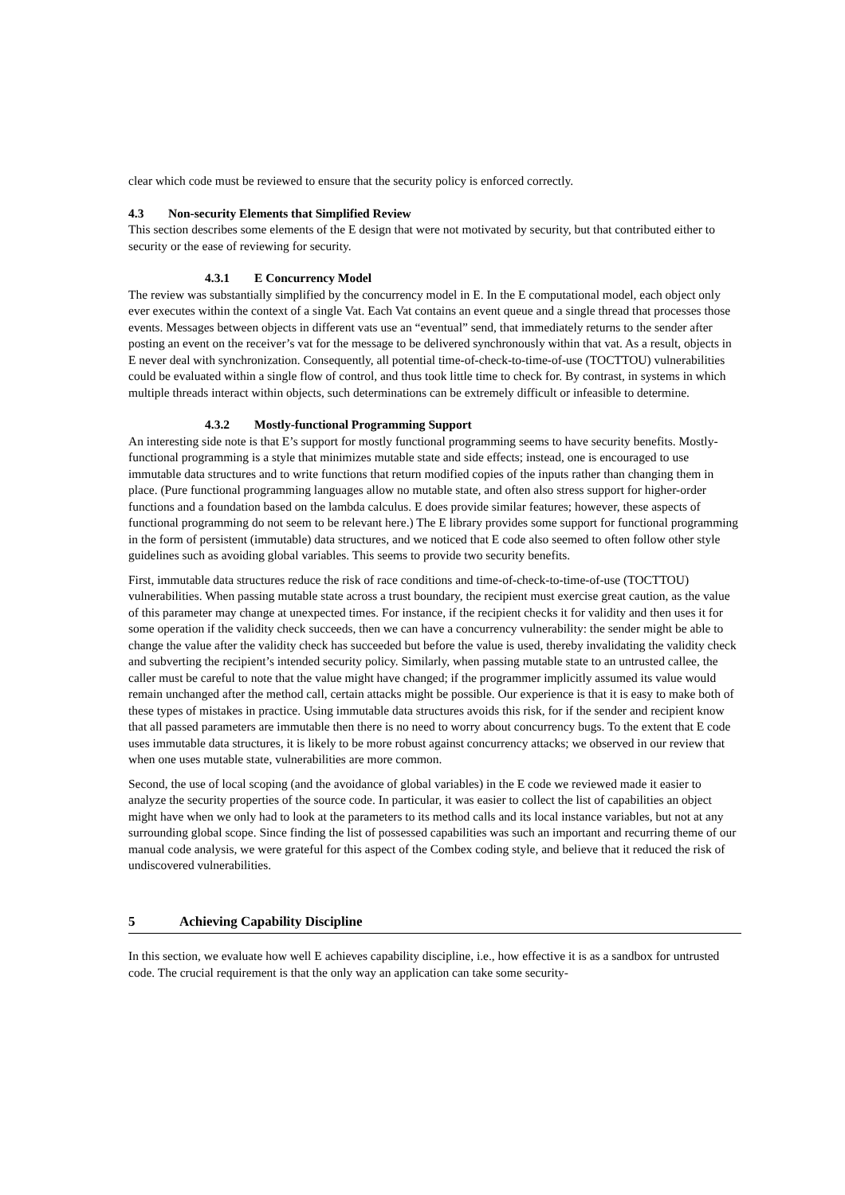clear which code must be reviewed to ensure that the security policy is enforced correctly.
4.3 Non-security Elements that Simplified Review
This section describes some elements of the E design that were not motivated by security, but that contributed either to security or the ease of reviewing for security.
4.3.1 E Concurrency Model
The review was substantially simplified by the concurrency model in E. In the E computational model, each object only ever executes within the context of a single Vat. Each Vat contains an event queue and a single thread that processes those events. Messages between objects in different vats use an “eventual” send, that immediately returns to the sender after posting an event on the receiver’s vat for the message to be delivered synchronously within that vat. As a result, objects in E never deal with synchronization. Consequently, all potential time-of-check-to-time-of-use (TOCTTOU) vulnerabilities could be evaluated within a single flow of control, and thus took little time to check for. By contrast, in systems in which multiple threads interact within objects, such determinations can be extremely difficult or infeasible to determine.
4.3.2 Mostly-functional Programming Support
An interesting side note is that E’s support for mostly functional programming seems to have security benefits. Mostly-functional programming is a style that minimizes mutable state and side effects; instead, one is encouraged to use immutable data structures and to write functions that return modified copies of the inputs rather than changing them in place. (Pure functional programming languages allow no mutable state, and often also stress support for higher-order functions and a foundation based on the lambda calculus. E does provide similar features; however, these aspects of functional programming do not seem to be relevant here.) The E library provides some support for functional programming in the form of persistent (immutable) data structures, and we noticed that E code also seemed to often follow other style guidelines such as avoiding global variables. This seems to provide two security benefits.
First, immutable data structures reduce the risk of race conditions and time-of-check-to-time-of-use (TOCTTOU) vulnerabilities. When passing mutable state across a trust boundary, the recipient must exercise great caution, as the value of this parameter may change at unexpected times. For instance, if the recipient checks it for validity and then uses it for some operation if the validity check succeeds, then we can have a concurrency vulnerability: the sender might be able to change the value after the validity check has succeeded but before the value is used, thereby invalidating the validity check and subverting the recipient’s intended security policy. Similarly, when passing mutable state to an untrusted callee, the caller must be careful to note that the value might have changed; if the programmer implicitly assumed its value would remain unchanged after the method call, certain attacks might be possible. Our experience is that it is easy to make both of these types of mistakes in practice. Using immutable data structures avoids this risk, for if the sender and recipient know that all passed parameters are immutable then there is no need to worry about concurrency bugs. To the extent that E code uses immutable data structures, it is likely to be more robust against concurrency attacks; we observed in our review that when one uses mutable state, vulnerabilities are more common.
Second, the use of local scoping (and the avoidance of global variables) in the E code we reviewed made it easier to analyze the security properties of the source code. In particular, it was easier to collect the list of capabilities an object might have when we only had to look at the parameters to its method calls and its local instance variables, but not at any surrounding global scope. Since finding the list of possessed capabilities was such an important and recurring theme of our manual code analysis, we were grateful for this aspect of the Combex coding style, and believe that it reduced the risk of undiscovered vulnerabilities.
5 Achieving Capability Discipline
In this section, we evaluate how well E achieves capability discipline, i.e., how effective it is as a sandbox for untrusted code. The crucial requirement is that the only way an application can take some security-